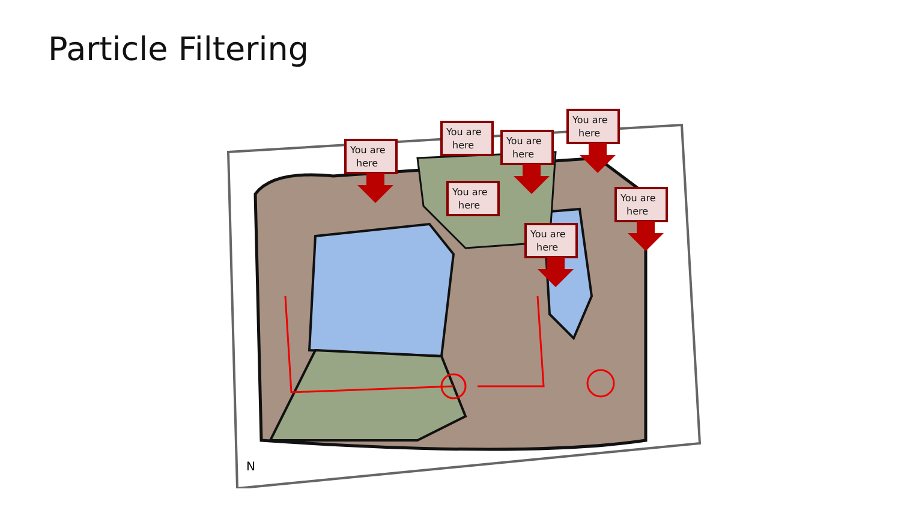Particle Filtering
You are
here
You are
here
You are
here
You are
here
You are
here
You are
here
You are
here
N